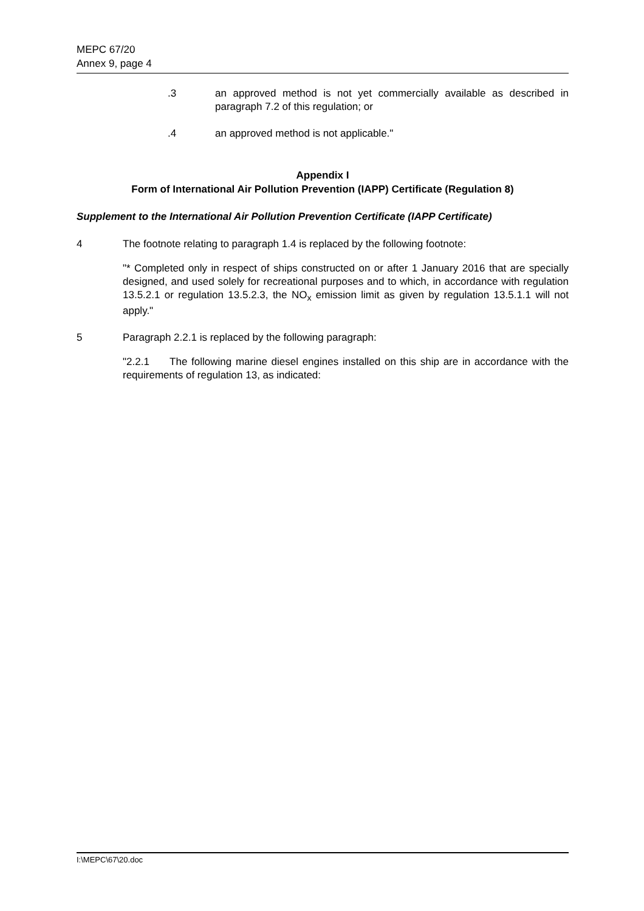MEPC 67/20
Annex 9, page 4
.3 an approved method is not yet commercially available as described in paragraph 7.2 of this regulation; or
.4 an approved method is not applicable."
Appendix I
Form of International Air Pollution Prevention (IAPP) Certificate (Regulation 8)
Supplement to the International Air Pollution Prevention Certificate (IAPP Certificate)
4 The footnote relating to paragraph 1.4 is replaced by the following footnote:
"* Completed only in respect of ships constructed on or after 1 January 2016 that are specially designed, and used solely for recreational purposes and to which, in accordance with regulation 13.5.2.1 or regulation 13.5.2.3, the NO<sub>x</sub> emission limit as given by regulation 13.5.1.1 will not apply."
5 Paragraph 2.2.1 is replaced by the following paragraph:
"2.2.1 The following marine diesel engines installed on this ship are in accordance with the requirements of regulation 13, as indicated:
I:\MEPC\67\20.doc